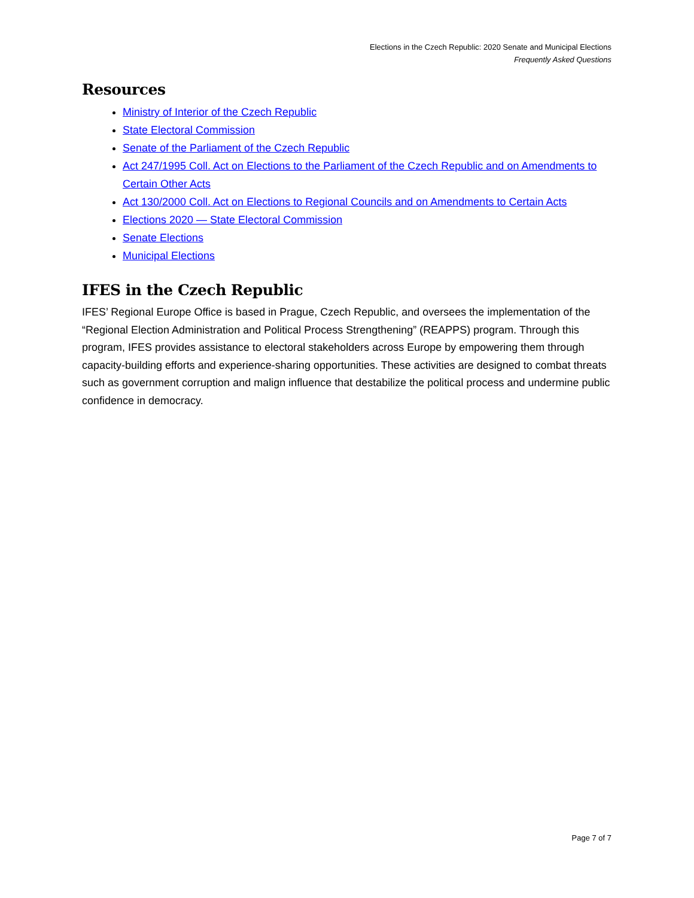Elections in the Czech Republic: 2020 Senate and Municipal Elections
Frequently Asked Questions
Resources
Ministry of Interior of the Czech Republic
State Electoral Commission
Senate of the Parliament of the Czech Republic
Act 247/1995 Coll. Act on Elections to the Parliament of the Czech Republic and on Amendments to Certain Other Acts
Act 130/2000 Coll. Act on Elections to Regional Councils and on Amendments to Certain Acts
Elections 2020 — State Electoral Commission
Senate Elections
Municipal Elections
IFES in the Czech Republic
IFES’ Regional Europe Office is based in Prague, Czech Republic, and oversees the implementation of the “Regional Election Administration and Political Process Strengthening” (REAPPS) program. Through this program, IFES provides assistance to electoral stakeholders across Europe by empowering them through capacity-building efforts and experience-sharing opportunities. These activities are designed to combat threats such as government corruption and malign influence that destabilize the political process and undermine public confidence in democracy.
Page 7 of 7